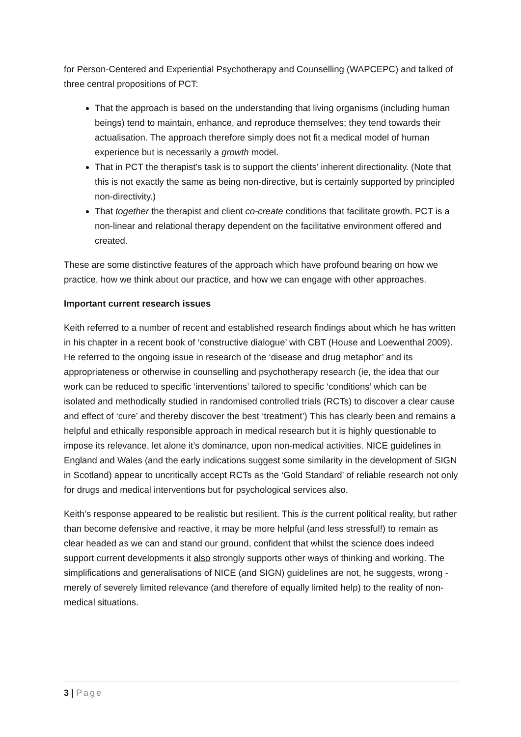for Person-Centered and Experiential Psychotherapy and Counselling (WAPCEPC) and talked of three central propositions of PCT:
That the approach is based on the understanding that living organisms (including human beings) tend to maintain, enhance, and reproduce themselves; they tend towards their actualisation. The approach therefore simply does not fit a medical model of human experience but is necessarily a growth model.
That in PCT the therapist’s task is to support the clients’ inherent directionality. (Note that this is not exactly the same as being non-directive, but is certainly supported by principled non-directivity.)
That together the therapist and client co-create conditions that facilitate growth. PCT is a non-linear and relational therapy dependent on the facilitative environment offered and created.
These are some distinctive features of the approach which have profound bearing on how we practice, how we think about our practice, and how we can engage with other approaches.
Important current research issues
Keith referred to a number of recent and established research findings about which he has written in his chapter in a recent book of ‘constructive dialogue’ with CBT (House and Loewenthal 2009). He referred to the ongoing issue in research of the ‘disease and drug metaphor’ and its appropriateness or otherwise in counselling and psychotherapy research (ie, the idea that our work can be reduced to specific ‘interventions’ tailored to specific ‘conditions’ which can be isolated and methodically studied in randomised controlled trials (RCTs) to discover a clear cause and effect of ‘cure’ and thereby discover the best ‘treatment’) This has clearly been and remains a helpful and ethically responsible approach in medical research but it is highly questionable to impose its relevance, let alone it’s dominance, upon non-medical activities. NICE guidelines in England and Wales (and the early indications suggest some similarity in the development of SIGN in Scotland) appear to uncritically accept RCTs as the ‘Gold Standard’ of reliable research not only for drugs and medical interventions but for psychological services also.
Keith’s response appeared to be realistic but resilient. This is the current political reality, but rather than become defensive and reactive, it may be more helpful (and less stressful!) to remain as clear headed as we can and stand our ground, confident that whilst the science does indeed support current developments it also strongly supports other ways of thinking and working. The simplifications and generalisations of NICE (and SIGN) guidelines are not, he suggests, wrong - merely of severely limited relevance (and therefore of equally limited help) to the reality of non-medical situations.
3 | Page